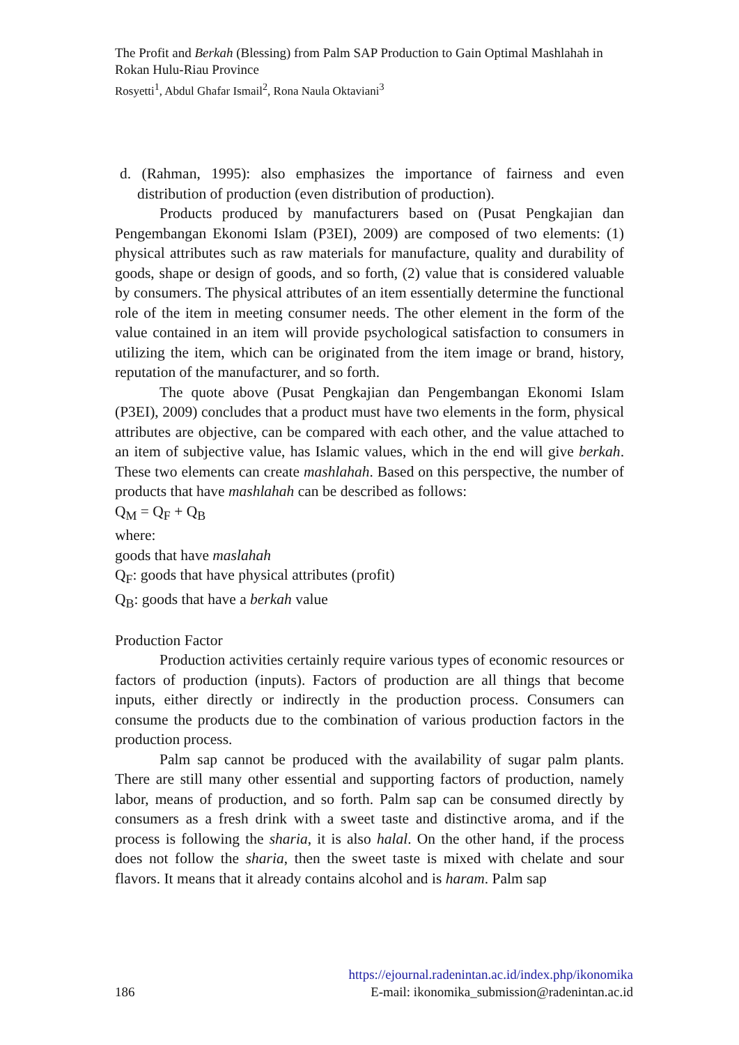The Profit and Berkah (Blessing) from Palm SAP Production to Gain Optimal Mashlahah in Rokan Hulu-Riau Province
Rosyetti<sup>1</sup>, Abdul Ghafar Ismail<sup>2</sup>, Rona Naula Oktaviani<sup>3</sup>
d. (Rahman, 1995): also emphasizes the importance of fairness and even distribution of production (even distribution of production).
Products produced by manufacturers based on (Pusat Pengkajian dan Pengembangan Ekonomi Islam (P3EI), 2009) are composed of two elements: (1) physical attributes such as raw materials for manufacture, quality and durability of goods, shape or design of goods, and so forth, (2) value that is considered valuable by consumers. The physical attributes of an item essentially determine the functional role of the item in meeting consumer needs. The other element in the form of the value contained in an item will provide psychological satisfaction to consumers in utilizing the item, which can be originated from the item image or brand, history, reputation of the manufacturer, and so forth.
The quote above (Pusat Pengkajian dan Pengembangan Ekonomi Islam (P3EI), 2009) concludes that a product must have two elements in the form, physical attributes are objective, can be compared with each other, and the value attached to an item of subjective value, has Islamic values, which in the end will give berkah. These two elements can create mashlahah. Based on this perspective, the number of products that have mashlahah can be described as follows:
Q<sub>M</sub> = Q<sub>F</sub> + Q<sub>B</sub>
where:
goods that have maslahah
Q<sub>F</sub>: goods that have physical attributes (profit)
Q<sub>B</sub>: goods that have a berkah value
Production Factor
Production activities certainly require various types of economic resources or factors of production (inputs). Factors of production are all things that become inputs, either directly or indirectly in the production process. Consumers can consume the products due to the combination of various production factors in the production process.
Palm sap cannot be produced with the availability of sugar palm plants. There are still many other essential and supporting factors of production, namely labor, means of production, and so forth. Palm sap can be consumed directly by consumers as a fresh drink with a sweet taste and distinctive aroma, and if the process is following the sharia, it is also halal. On the other hand, if the process does not follow the sharia, then the sweet taste is mixed with chelate and sour flavors. It means that it already contains alcohol and is haram. Palm sap
https://ejournal.radenintan.ac.id/index.php/ikonomika
186 E-mail: ikonomika_submission@radenintan.ac.id